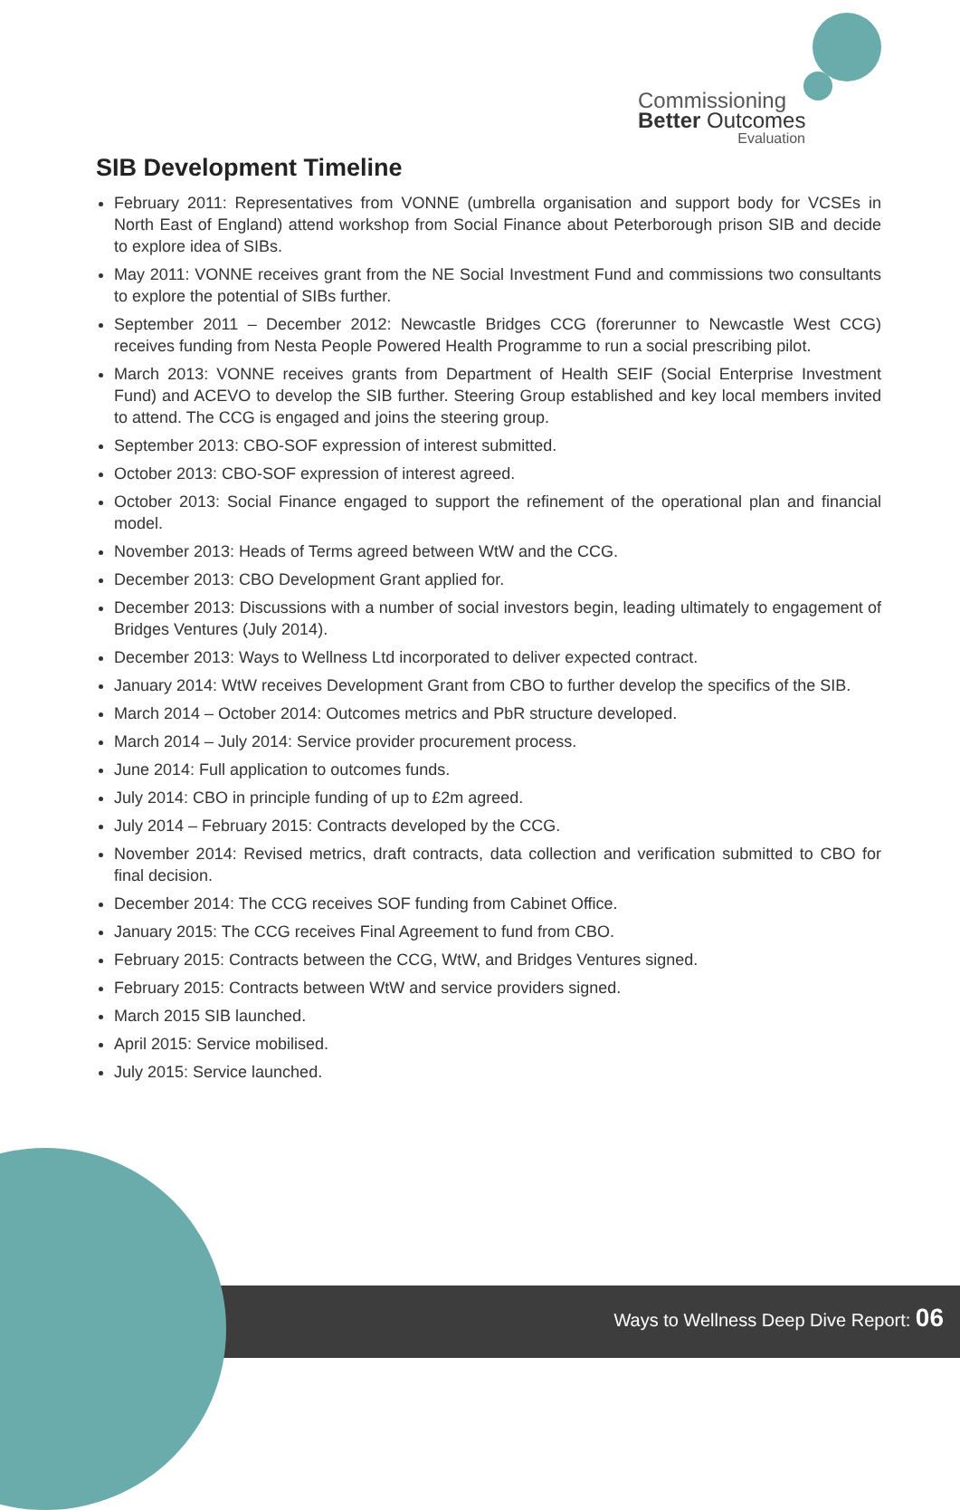Commissioning
Better Outcomes
Evaluation
SIB Development Timeline
February 2011: Representatives from VONNE (umbrella organisation and support body for VCSEs in North East of England) attend workshop from Social Finance about Peterborough prison SIB and decide to explore idea of SIBs.
May 2011: VONNE receives grant from the NE Social Investment Fund and commissions two consultants to explore the potential of SIBs further.
September 2011 – December 2012: Newcastle Bridges CCG (forerunner to Newcastle West CCG) receives funding from Nesta People Powered Health Programme to run a social prescribing pilot.
March 2013: VONNE receives grants from Department of Health SEIF (Social Enterprise Investment Fund) and ACEVO to develop the SIB further. Steering Group established and key local members invited to attend. The CCG is engaged and joins the steering group.
September 2013: CBO-SOF expression of interest submitted.
October 2013: CBO-SOF expression of interest agreed.
October 2013: Social Finance engaged to support the refinement of the operational plan and financial model.
November 2013: Heads of Terms agreed between WtW and the CCG.
December 2013: CBO Development Grant applied for.
December 2013: Discussions with a number of social investors begin, leading ultimately to engagement of Bridges Ventures (July 2014).
December 2013: Ways to Wellness Ltd incorporated to deliver expected contract.
January 2014: WtW receives Development Grant from CBO to further develop the specifics of the SIB.
March 2014 – October 2014: Outcomes metrics and PbR structure developed.
March 2014 – July 2014: Service provider procurement process.
June 2014: Full application to outcomes funds.
July 2014: CBO in principle funding of up to £2m agreed.
July 2014 – February 2015: Contracts developed by the CCG.
November 2014: Revised metrics, draft contracts, data collection and verification submitted to CBO for final decision.
December 2014: The CCG receives SOF funding from Cabinet Office.
January 2015: The CCG receives Final Agreement to fund from CBO.
February 2015: Contracts between the CCG, WtW, and Bridges Ventures signed.
February 2015: Contracts between WtW and service providers signed.
March 2015 SIB launched.
April 2015: Service mobilised.
July 2015: Service launched.
Ways to Wellness Deep Dive Report: 06